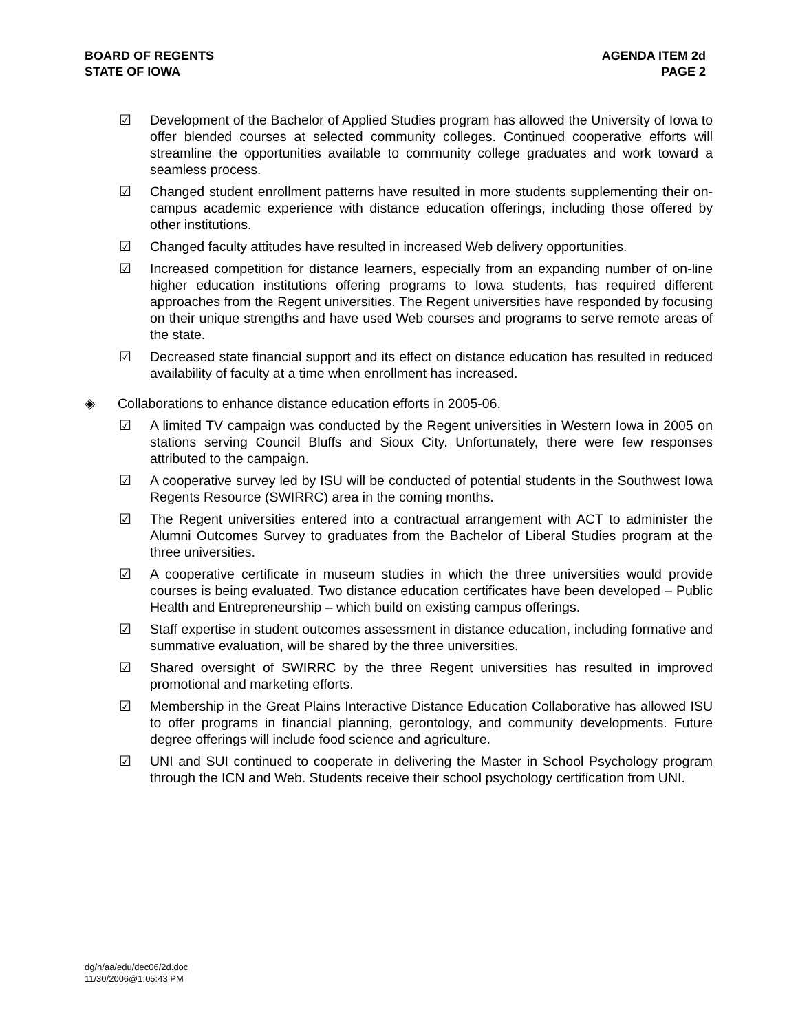BOARD OF REGENTS
STATE OF IOWA
AGENDA ITEM 2d
PAGE 2
☑ Development of the Bachelor of Applied Studies program has allowed the University of Iowa to offer blended courses at selected community colleges. Continued cooperative efforts will streamline the opportunities available to community college graduates and work toward a seamless process.
☑ Changed student enrollment patterns have resulted in more students supplementing their on-campus academic experience with distance education offerings, including those offered by other institutions.
☑ Changed faculty attitudes have resulted in increased Web delivery opportunities.
☑ Increased competition for distance learners, especially from an expanding number of on-line higher education institutions offering programs to Iowa students, has required different approaches from the Regent universities. The Regent universities have responded by focusing on their unique strengths and have used Web courses and programs to serve remote areas of the state.
☑ Decreased state financial support and its effect on distance education has resulted in reduced availability of faculty at a time when enrollment has increased.
◈ Collaborations to enhance distance education efforts in 2005-06.
☑ A limited TV campaign was conducted by the Regent universities in Western Iowa in 2005 on stations serving Council Bluffs and Sioux City. Unfortunately, there were few responses attributed to the campaign.
☑ A cooperative survey led by ISU will be conducted of potential students in the Southwest Iowa Regents Resource (SWIRRC) area in the coming months.
☑ The Regent universities entered into a contractual arrangement with ACT to administer the Alumni Outcomes Survey to graduates from the Bachelor of Liberal Studies program at the three universities.
☑ A cooperative certificate in museum studies in which the three universities would provide courses is being evaluated. Two distance education certificates have been developed – Public Health and Entrepreneurship – which build on existing campus offerings.
☑ Staff expertise in student outcomes assessment in distance education, including formative and summative evaluation, will be shared by the three universities.
☑ Shared oversight of SWIRRC by the three Regent universities has resulted in improved promotional and marketing efforts.
☑ Membership in the Great Plains Interactive Distance Education Collaborative has allowed ISU to offer programs in financial planning, gerontology, and community developments. Future degree offerings will include food science and agriculture.
☑ UNI and SUI continued to cooperate in delivering the Master in School Psychology program through the ICN and Web. Students receive their school psychology certification from UNI.
dg/h/aa/edu/dec06/2d.doc
11/30/2006@1:05:43 PM